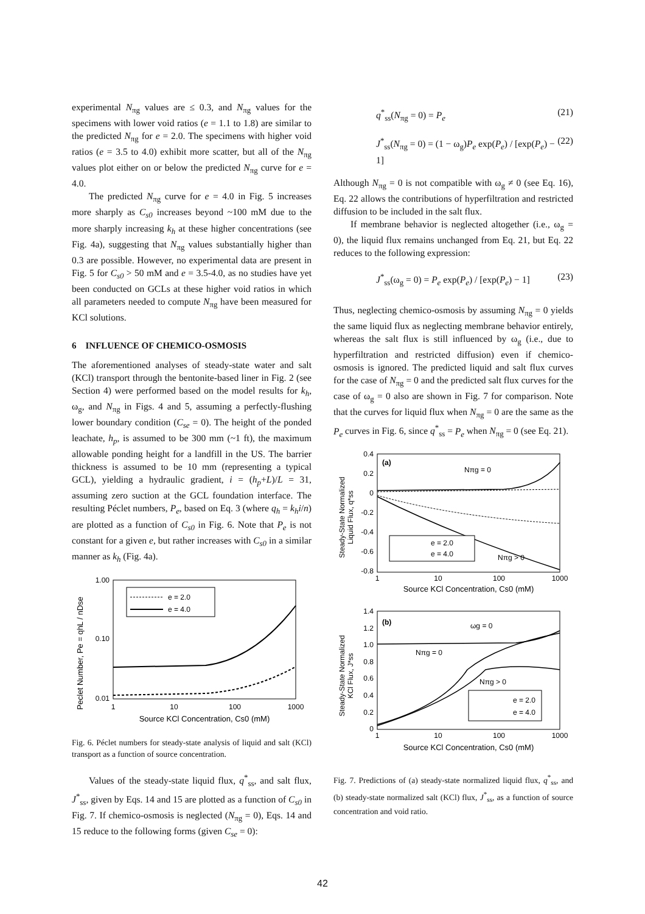experimental N<sub>πg</sub> values are ≤ 0.3, and N<sub>πg</sub> values for the specimens with lower void ratios (e = 1.1 to 1.8) are similar to the predicted N<sub>πg</sub> for e = 2.0. The specimens with higher void ratios (e = 3.5 to 4.0) exhibit more scatter, but all of the N<sub>πg</sub> values plot either on or below the predicted N<sub>πg</sub> curve for e = 4.0.
The predicted N<sub>πg</sub> curve for e = 4.0 in Fig. 5 increases more sharply as C<sub>s0</sub> increases beyond ~100 mM due to the more sharply increasing k<sub>h</sub> at these higher concentrations (see Fig. 4a), suggesting that N<sub>πg</sub> values substantially higher than 0.3 are possible. However, no experimental data are present in Fig. 5 for C<sub>s0</sub> > 50 mM and e = 3.5-4.0, as no studies have yet been conducted on GCLs at these higher void ratios in which all parameters needed to compute N<sub>πg</sub> have been measured for KCl solutions.
6 INFLUENCE OF CHEMICO-OSMOSIS
The aforementioned analyses of steady-state water and salt (KCl) transport through the bentonite-based liner in Fig. 2 (see Section 4) were performed based on the model results for k<sub>h</sub>, ω<sub>g</sub>, and N<sub>πg</sub> in Figs. 4 and 5, assuming a perfectly-flushing lower boundary condition (C<sub>se</sub> = 0). The height of the ponded leachate, h<sub>p</sub>, is assumed to be 300 mm (~1 ft), the maximum allowable ponding height for a landfill in the US. The barrier thickness is assumed to be 10 mm (representing a typical GCL), yielding a hydraulic gradient, i = (h<sub>p</sub>+L)/L = 31, assuming zero suction at the GCL foundation interface. The resulting Péclet numbers, P<sub>e</sub>, based on Eq. 3 (where q<sub>h</sub> = k<sub>h</sub>i/n) are plotted as a function of C<sub>s0</sub> in Fig. 6. Note that P<sub>e</sub> is not constant for a given e, but rather increases with C<sub>s0</sub> in a similar manner as k<sub>h</sub> (Fig. 4a).
Peclet Number, Pe = qhL / nDse
1.00
0.10
0.01
1
10
100
1000
Source KCl Concentration, Cs0 (mM)
e = 2.0
e = 4.0
Fig. 6. Péclet numbers for steady-state analysis of liquid and salt (KCl) transport as a function of source concentration.
Values of the steady-state liquid flux, q<sup>*</sup><sub>ss</sub>, and salt flux, J<sup>*</sup><sub>ss</sub>, given by Eqs. 14 and 15 are plotted as a function of C<sub>s0</sub> in Fig. 7. If chemico-osmosis is neglected (N<sub>πg</sub> = 0), Eqs. 14 and 15 reduce to the following forms (given C<sub>se</sub> = 0):
q<sup>*</sup><sub>ss</sub>(N<sub>πg</sub> = 0) = P<sub>e</sub> (21)
J<sup>*</sup><sub>ss</sub>(N<sub>πg</sub> = 0) = (1 − ω<sub>g</sub>)P<sub>e</sub> exp(P<sub>e</sub>) / [exp(P<sub>e</sub>) − 1] (22)
Although N<sub>πg</sub> = 0 is not compatible with ω<sub>g</sub> ≠ 0 (see Eq. 16), Eq. 22 allows the contributions of hyperfiltration and restricted diffusion to be included in the salt flux.
If membrane behavior is neglected altogether (i.e., ω<sub>g</sub> = 0), the liquid flux remains unchanged from Eq. 21, but Eq. 22 reduces to the following expression:
J<sup>*</sup><sub>ss</sub>(ω<sub>g</sub> = 0) = P<sub>e</sub> exp(P<sub>e</sub>) / [exp(P<sub>e</sub>) − 1] (23)
Thus, neglecting chemico-osmosis by assuming N<sub>πg</sub> = 0 yields the same liquid flux as neglecting membrane behavior entirely, whereas the salt flux is still influenced by ω<sub>g</sub> (i.e., due to hyperfiltration and restricted diffusion) even if chemico-osmosis is ignored. The predicted liquid and salt flux curves for the case of N<sub>πg</sub> = 0 and the predicted salt flux curves for the case of ω<sub>g</sub> = 0 also are shown in Fig. 7 for comparison. Note that the curves for liquid flux when N<sub>πg</sub> = 0 are the same as the P<sub>e</sub> curves in Fig. 6, since q<sup>*</sup><sub>ss</sub> = P<sub>e</sub> when N<sub>πg</sub> = 0 (see Eq. 21).
Steady-State Normalized
Liquid Flux, q*ss
0.4
0.2
0
-0.2
-0.4
-0.6
-0.8
1
10
100
1000
Source KCl Concentration, Cs0 (mM)
(a)
Nπg = 0
Nπg > 0
e = 2.0
e = 4.0
Steady-State Normalized
KCl Flux, J*ss
1.4
1.2
1.0
0.8
0.6
0.4
0.2
0
1
10
100
1000
Source KCl Concentration, Cs0 (mM)
(b)
ωg = 0
Nπg = 0
Nπg > 0
e = 2.0
e = 4.0
Fig. 7. Predictions of (a) steady-state normalized liquid flux, q<sup>*</sup><sub>ss</sub>, and (b) steady-state normalized salt (KCl) flux, J<sup>*</sup><sub>ss</sub>, as a function of source concentration and void ratio.
42